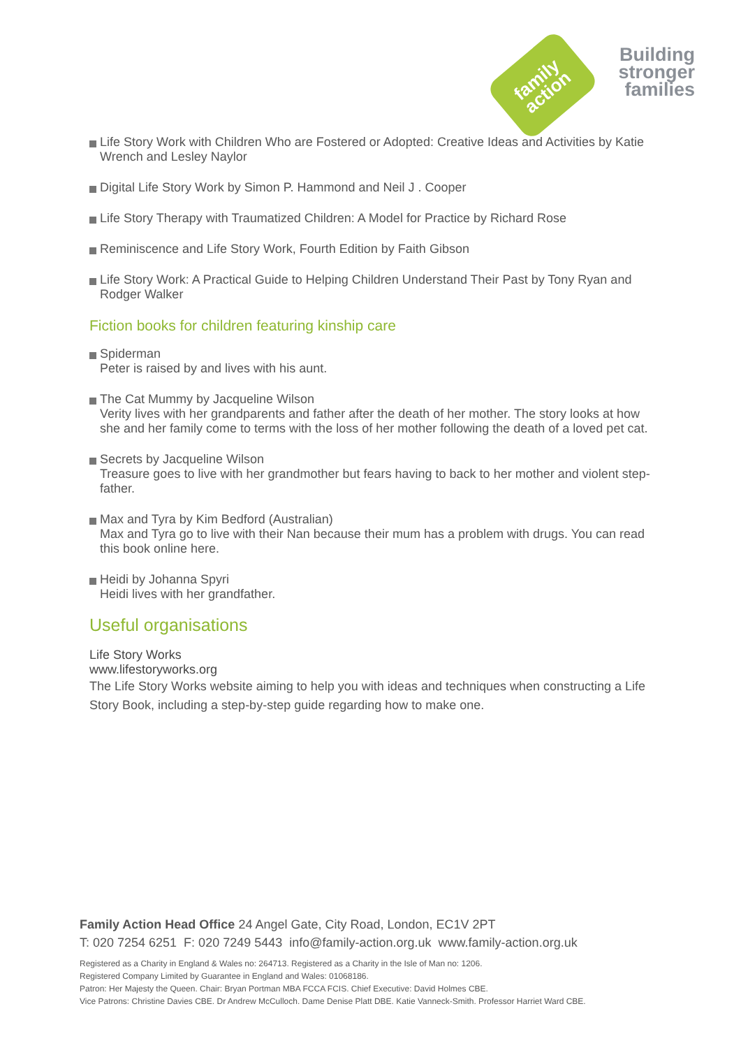family
action
Building
stronger
families
Life Story Work with Children Who are Fostered or Adopted: Creative Ideas and Activities by Katie Wrench and Lesley Naylor
Digital Life Story Work by Simon P. Hammond and Neil J . Cooper
Life Story Therapy with Traumatized Children: A Model for Practice by Richard Rose
Reminiscence and Life Story Work, Fourth Edition by Faith Gibson
Life Story Work: A Practical Guide to Helping Children Understand Their Past by Tony Ryan and Rodger Walker
Fiction books for children featuring kinship care
Spiderman
Peter is raised by and lives with his aunt.
The Cat Mummy by Jacqueline Wilson
Verity lives with her grandparents and father after the death of her mother. The story looks at how she and her family come to terms with the loss of her mother following the death of a loved pet cat.
Secrets by Jacqueline Wilson
Treasure goes to live with her grandmother but fears having to back to her mother and violent step-father.
Max and Tyra by Kim Bedford (Australian)
Max and Tyra go to live with their Nan because their mum has a problem with drugs. You can read this book online here.
Heidi by Johanna Spyri
Heidi lives with her grandfather.
Useful organisations
Life Story Works
www.lifestoryworks.org
The Life Story Works website aiming to help you with ideas and techniques when constructing a Life Story Book, including a step-by-step guide regarding how to make one.
Family Action Head Office 24 Angel Gate, City Road, London, EC1V 2PT
T: 020 7254 6251 F: 020 7249 5443 info@family-action.org.uk www.family-action.org.uk
Registered as a Charity in England & Wales no: 264713. Registered as a Charity in the Isle of Man no: 1206.
Registered Company Limited by Guarantee in England and Wales: 01068186.
Patron: Her Majesty the Queen. Chair: Bryan Portman MBA FCCA FCIS. Chief Executive: David Holmes CBE.
Vice Patrons: Christine Davies CBE. Dr Andrew McCulloch. Dame Denise Platt DBE. Katie Vanneck-Smith. Professor Harriet Ward CBE.